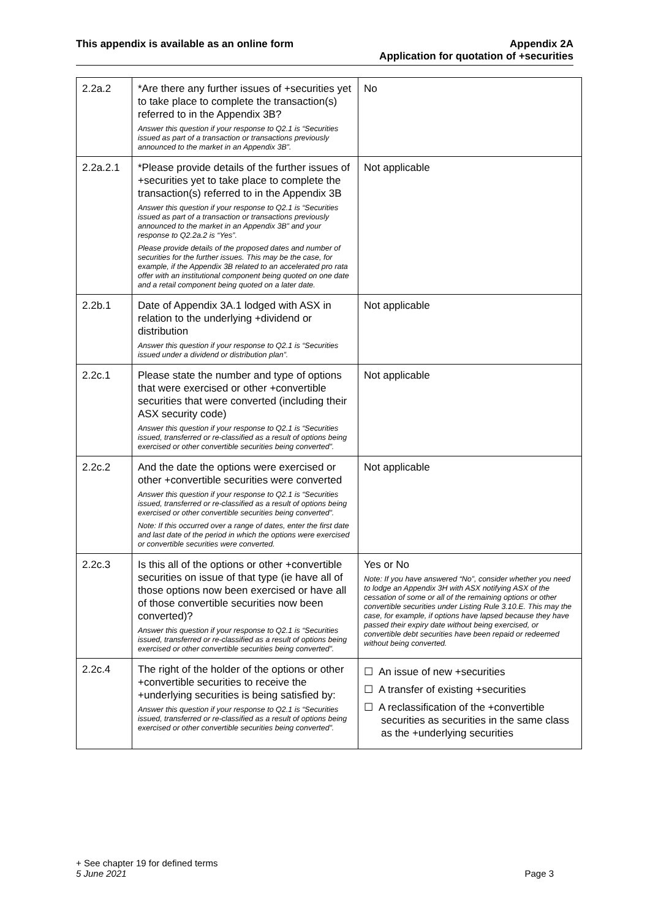This appendix is available as an online form
Appendix 2A
Application for quotation of +securities
| 2.2a.2 | *Are there any further issues of +securities yet to take place to complete the transaction(s) referred to in the Appendix 3B? Answer this question if your response to Q2.1 is “Securities issued as part of a transaction or transactions previously announced to the market in an Appendix 3B”. | No |
| 2.2a.2.1 | *Please provide details of the further issues of +securities yet to take place to complete the transaction(s) referred to in the Appendix 3B Answer this question if your response to Q2.1 is “Securities issued as part of a transaction or transactions previously announced to the market in an Appendix 3B” and your response to Q2.2a.2 is “Yes”. Please provide details of the proposed dates and number of securities for the further issues. This may be the case, for example, if the Appendix 3B related to an accelerated pro rata offer with an institutional component being quoted on one date and a retail component being quoted on a later date. | Not applicable |
| 2.2b.1 | Date of Appendix 3A.1 lodged with ASX in relation to the underlying +dividend or distribution Answer this question if your response to Q2.1 is “Securities issued under a dividend or distribution plan”. | Not applicable |
| 2.2c.1 | Please state the number and type of options that were exercised or other +convertible securities that were converted (including their ASX security code) Answer this question if your response to Q2.1 is “Securities issued, transferred or re-classified as a result of options being exercised or other convertible securities being converted”. | Not applicable |
| 2.2c.2 | And the date the options were exercised or other +convertible securities were converted Answer this question if your response to Q2.1 is “Securities issued, transferred or re-classified as a result of options being exercised or other convertible securities being converted”. Note: If this occurred over a range of dates, enter the first date and last date of the period in which the options were exercised or convertible securities were converted. | Not applicable |
| 2.2c.3 | Is this all of the options or other +convertible securities on issue of that type (ie have all of those options now been exercised or have all of those convertible securities now been converted)? Answer this question if your response to Q2.1 is “Securities issued, transferred or re-classified as a result of options being exercised or other convertible securities being converted”. | Yes or No Note: If you have answered “No”, consider whether you need to lodge an Appendix 3H with ASX notifying ASX of the cessation of some or all of the remaining options or other convertible securities under Listing Rule 3.10.E. This may the case, for example, if options have lapsed because they have passed their expiry date without being exercised, or convertible debt securities have been repaid or redeemed without being converted. |
| 2.2c.4 | The right of the holder of the options or other +convertible securities to receive the +underlying securities is being satisfied by: Answer this question if your response to Q2.1 is “Securities issued, transferred or re-classified as a result of options being exercised or other convertible securities being converted”. | ☐ An issue of new +securities ☐ A transfer of existing +securities ☐ A reclassification of the +convertible securities as securities in the same class as the +underlying securities |
+ See chapter 19 for defined terms
5 June 2021 Page 3